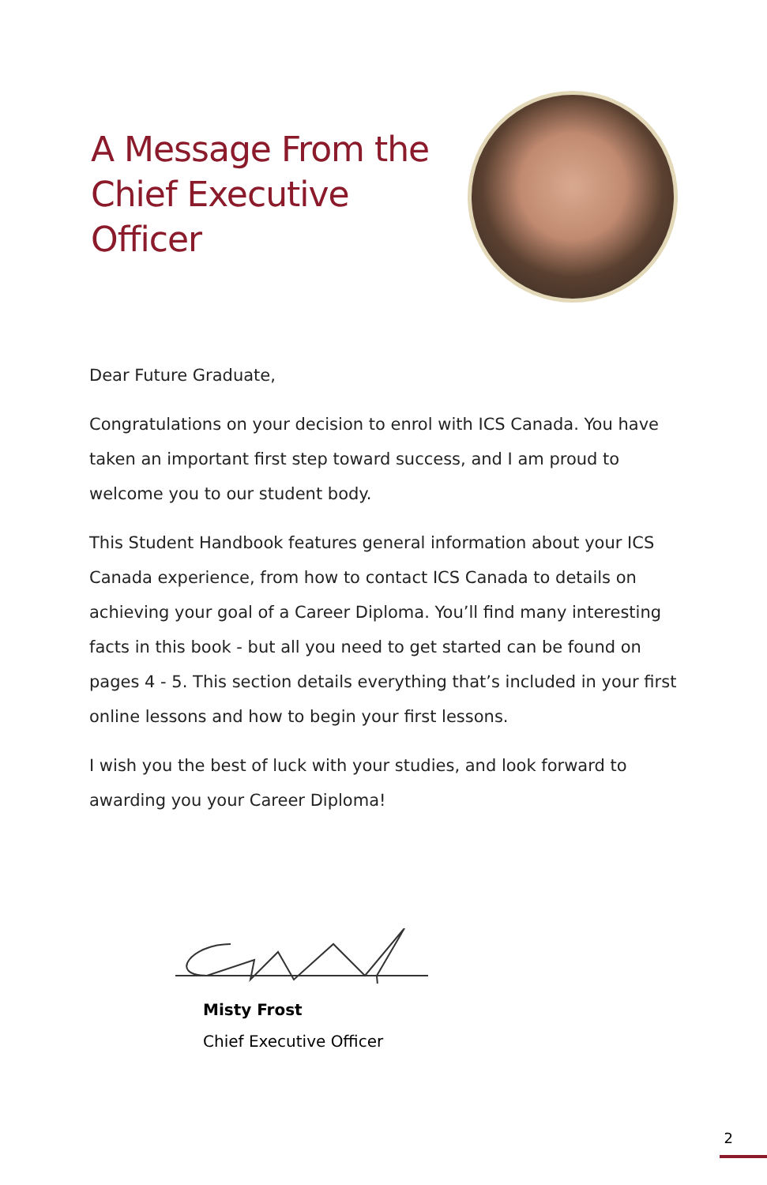A Message From the
Chief Executive Officer
Dear Future Graduate,
Congratulations on your decision to enrol with ICS Canada. You have taken an important first step toward success, and I am proud to welcome you to our student body.
This Student Handbook features general information about your ICS Canada experience, from how to contact ICS Canada to details on achieving your goal of a Career Diploma. You’ll find many interesting facts in this book - but all you need to get started can be found on pages 4 - 5. This section details everything that’s included in your first online lessons and how to begin your first lessons.
I wish you the best of luck with your studies, and look forward to awarding you your Career Diploma!
Misty Frost
Chief Executive Officer
2